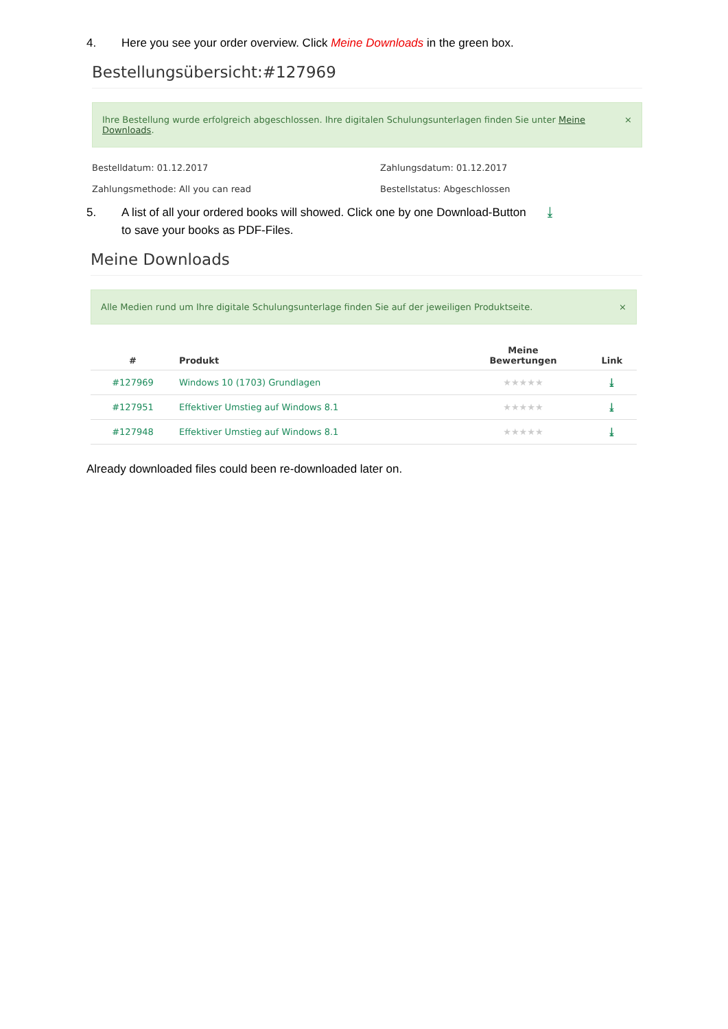4. Here you see your order overview. Click Meine Downloads in the green box.
Bestellungsübersicht:#127969
Ihre Bestellung wurde erfolgreich abgeschlossen. Ihre digitalen Schulungsunterlagen finden Sie unter Meine Downloads. ×
Bestelldatum: 01.12.2017 Zahlungsdatum: 01.12.2017 Zahlungsmethode: All you can read Bestellstatus: Abgeschlossen
5. A list of all your ordered books will showed. Click one by one Download-Button ⤓
to save your books as PDF-Files.
Meine Downloads
Alle Medien rund um Ihre digitale Schulungsunterlage finden Sie auf der jeweiligen Produktseite. ×
| # | Produkt | Meine Bewertungen | Link |
| --- | --- | --- | --- |
| #127969 | Windows 10 (1703) Grundlagen | ★★★★★ | ⤓ |
| #127951 | Effektiver Umstieg auf Windows 8.1 | ★★★★★ | ⤓ |
| #127948 | Effektiver Umstieg auf Windows 8.1 | ★★★★★ | ⤓ |
Already downloaded files could been re-downloaded later on.